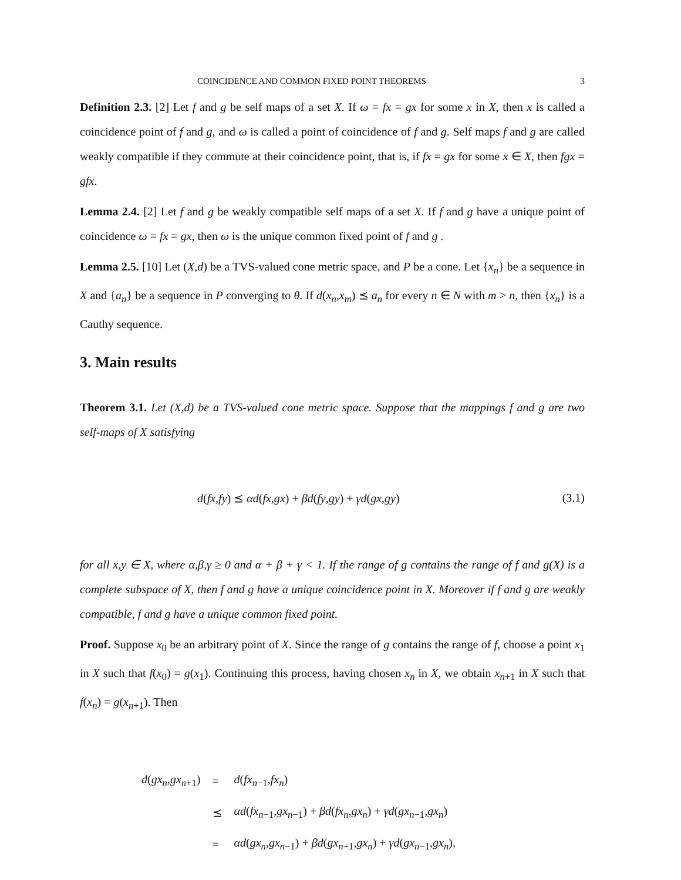COINCIDENCE AND COMMON FIXED POINT THEOREMS 3
Definition 2.3. [2] Let f and g be self maps of a set X. If ω = fx = gx for some x in X, then x is called a coincidence point of f and g, and ω is called a point of coincidence of f and g. Self maps f and g are called weakly compatible if they commute at their coincidence point, that is, if fx = gx for some x ∈ X, then fgx = gfx.
Lemma 2.4. [2] Let f and g be weakly compatible self maps of a set X. If f and g have a unique point of coincidence ω = fx = gx, then ω is the unique common fixed point of f and g .
Lemma 2.5. [10] Let (X,d) be a TVS-valued cone metric space, and P be a cone. Let {x<sub>n</sub>} be a sequence in X and {a<sub>n</sub>} be a sequence in P converging to θ. If d(x<sub>n</sub>,x<sub>m</sub>) ⪯ a<sub>n</sub> for every n ∈ N with m > n, then {x<sub>n</sub>} is a Cauthy sequence.
3. Main results
Theorem 3.1. Let (X,d) be a TVS-valued cone metric space. Suppose that the mappings f and g are two self-maps of X satisfying
d(fx,fy) ⪯ αd(fx,gx) + βd(fy,gy) + γd(gx,gy) (3.1)
for all x,y ∈ X, where α,β,γ ≥ 0 and α + β + γ < 1. If the range of g contains the range of f and g(X) is a complete subspace of X, then f and g have a unique coincidence point in X. Moreover if f and g are weakly compatible, f and g have a unique common fixed point.
Proof. Suppose x<sub>0</sub> be an arbitrary point of X. Since the range of g contains the range of f, choose a point x<sub>1</sub> in X such that f(x<sub>0</sub>) = g(x<sub>1</sub>). Continuing this process, having chosen x<sub>n</sub> in X, we obtain x<sub>n+1</sub> in X such that f(x<sub>n</sub>) = g(x<sub>n+1</sub>). Then
| d ( gx<sub>n</sub> , gx<sub>n+1</sub>) | = | d ( fx<sub>n−1</sub>, fx<sub>n</sub> ) |
| | ⪯ | αd ( fx<sub>n−1</sub>, gx<sub>n−1</sub>) + βd ( fx<sub>n</sub> , gx<sub>n</sub> ) + γd ( gx<sub>n−1</sub>, gx<sub>n</sub> ) |
| | = | αd ( gx<sub>n</sub> , gx<sub>n−1</sub>) + βd ( gx<sub>n+1</sub>, gx<sub>n</sub> ) + γd ( gx<sub>n−1</sub>, gx<sub>n</sub> ), |